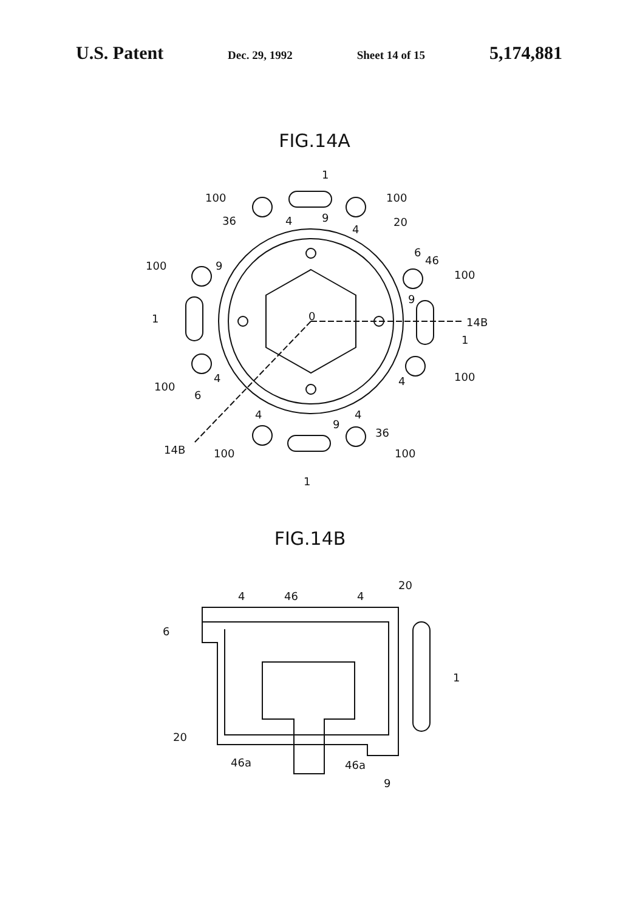U.S. Patent Dec. 29, 1992 Sheet 14 of 15 5,174,881
FIG.14A
1
100
100
36
4
9
4
20
100
9
6
46
100
9
1
0
14B
1
4
4
100
100
6
4
4
9
36
14B
100
100
1
FIG.14B
4
46
4
20
6
1
20
46a
46a
9